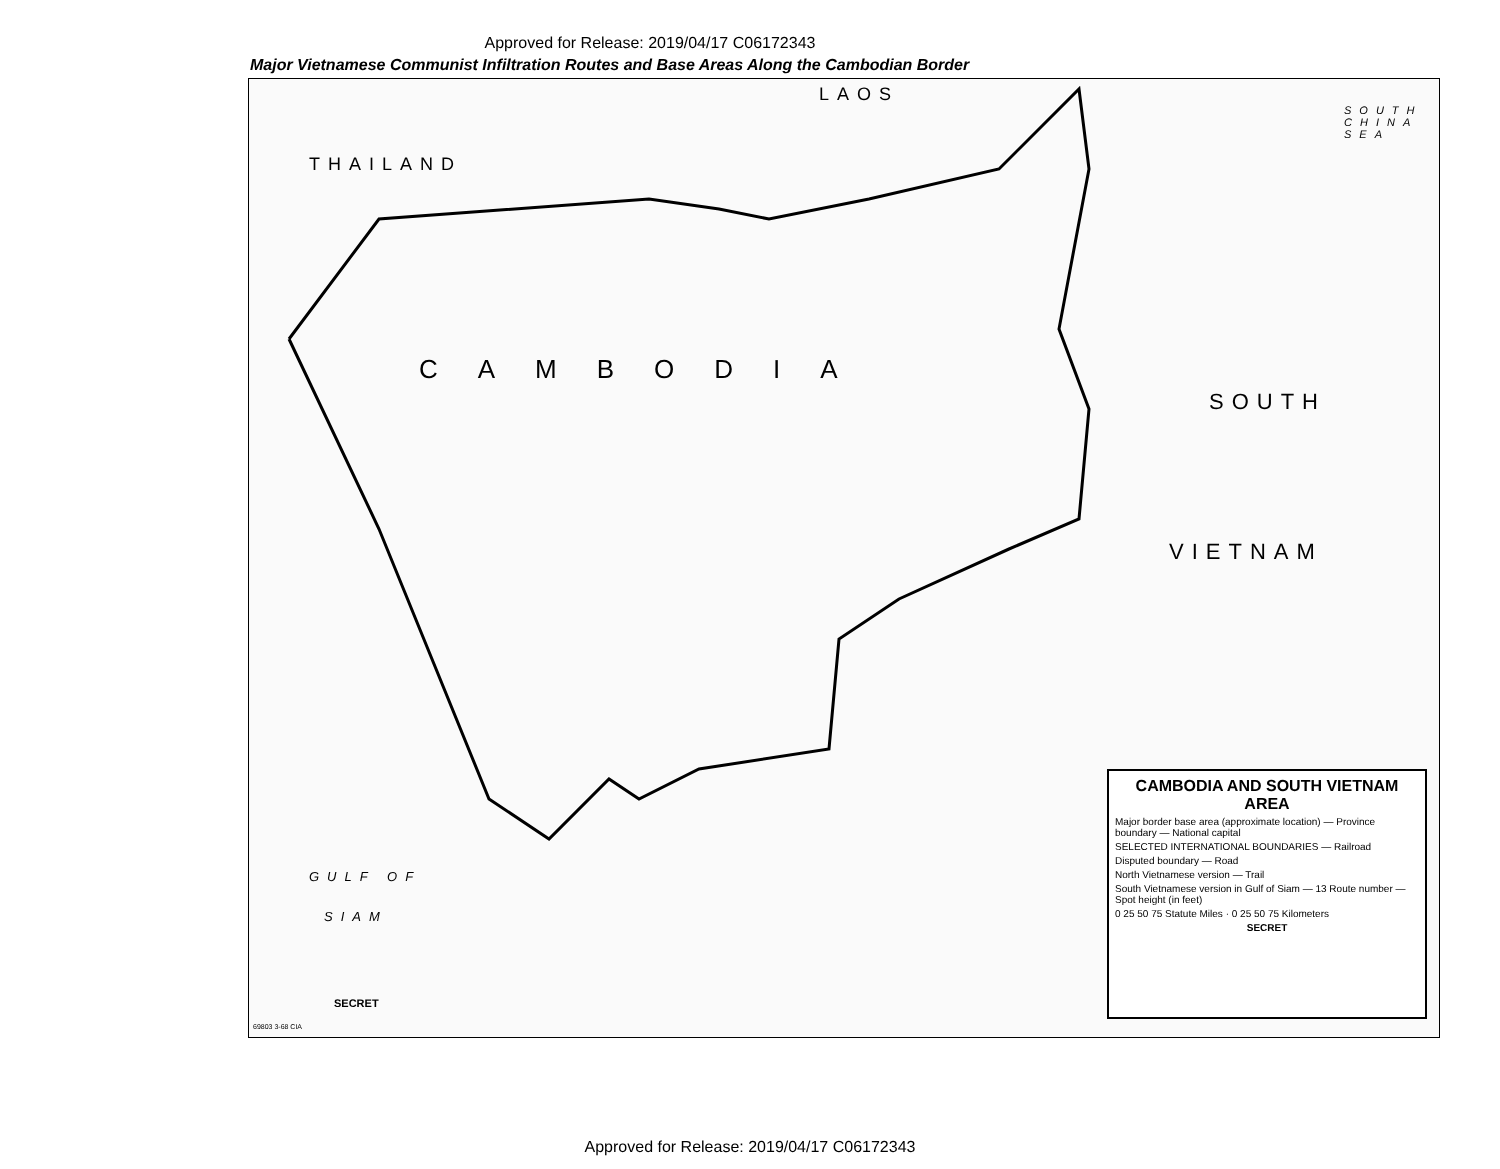Approved for Release: 2019/04/17 C06172343
Major Vietnamese Communist Infiltration Routes and Base Areas Along the Cambodian Border
THAILAND
CAMBODIA
LAOS
SOUTH
VIETNAM
GULF OF
SIAM
SOUTH CHINA SEA
SECRET
69803 3-68 CIA
CAMBODIA AND SOUTH VIETNAM AREA
Major border base area (approximate location) — Province boundary — National capital
SELECTED INTERNATIONAL BOUNDARIES — Railroad
Disputed boundary — Road
North Vietnamese version — Trail
South Vietnamese version in Gulf of Siam — 13 Route number — Spot height (in feet)
0 25 50 75 Statute Miles · 0 25 50 75 Kilometers
SECRET
Approved for Release: 2019/04/17 C06172343